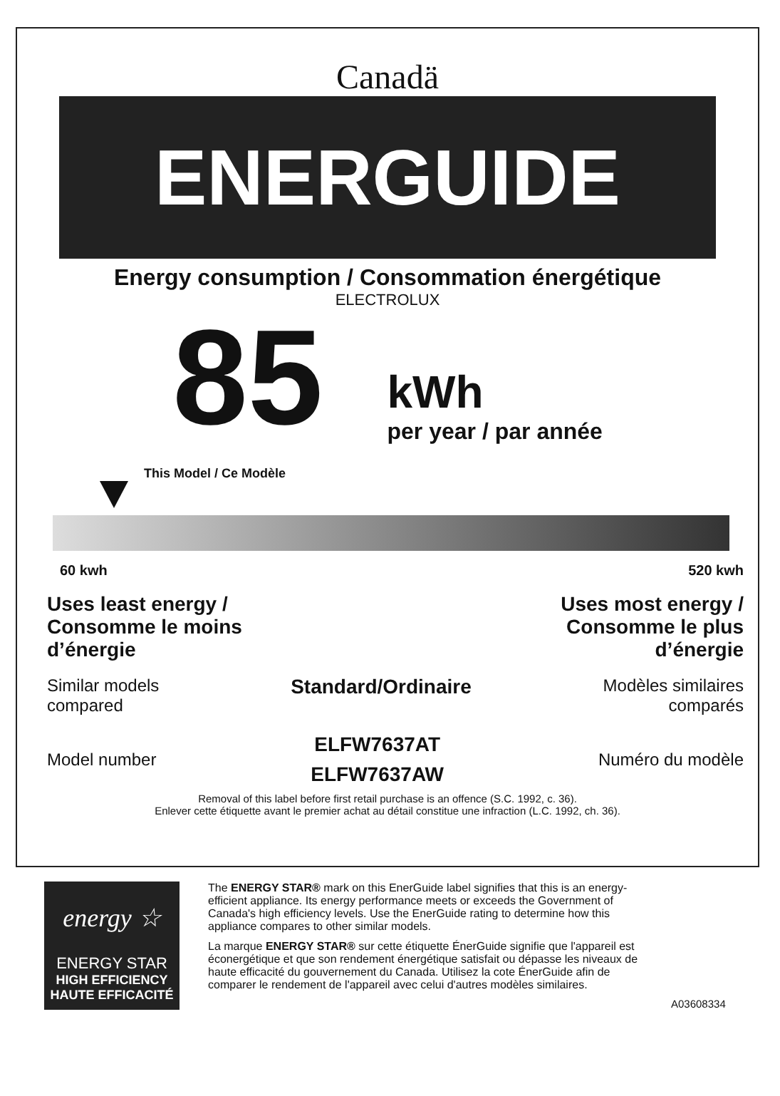Canadä
ENERGUIDE
Energy consumption / Consommation énergétique
ELECTROLUX
85
kWh
per year / par année
This Model / Ce Modèle
60 kwh 520 kwh
Uses least energy /
Consomme le moins
d’énergie
Uses most energy /
Consomme le plus
d’énergie
Similar models
compared
Standard/Ordinaire
Modèles similaires
comparés
Model number
ELFW7637AT
ELFW7637AW
Numéro du modèle
Removal of this label before first retail purchase is an offence (S.C. 1992, c. 36).
Enlever cette étiquette avant le premier achat au détail constitue une infraction (L.C. 1992, ch. 36).
energy ☆
ENERGY STAR
HIGH EFFICIENCY
HAUTE EFFICACITÉ
The ENERGY STAR® mark on this EnerGuide label signifies that this is an energy-efficient appliance. Its energy performance meets or exceeds the Government of Canada's high efficiency levels. Use the EnerGuide rating to determine how this appliance compares to other similar models.
La marque ENERGY STAR® sur cette étiquette ÉnerGuide signifie que l'appareil est éconergétique et que son rendement énergétique satisfait ou dépasse les niveaux de haute efficacité du gouvernement du Canada. Utilisez la cote ÉnerGuide afin de comparer le rendement de l'appareil avec celui d'autres modèles similaires.
A03608334